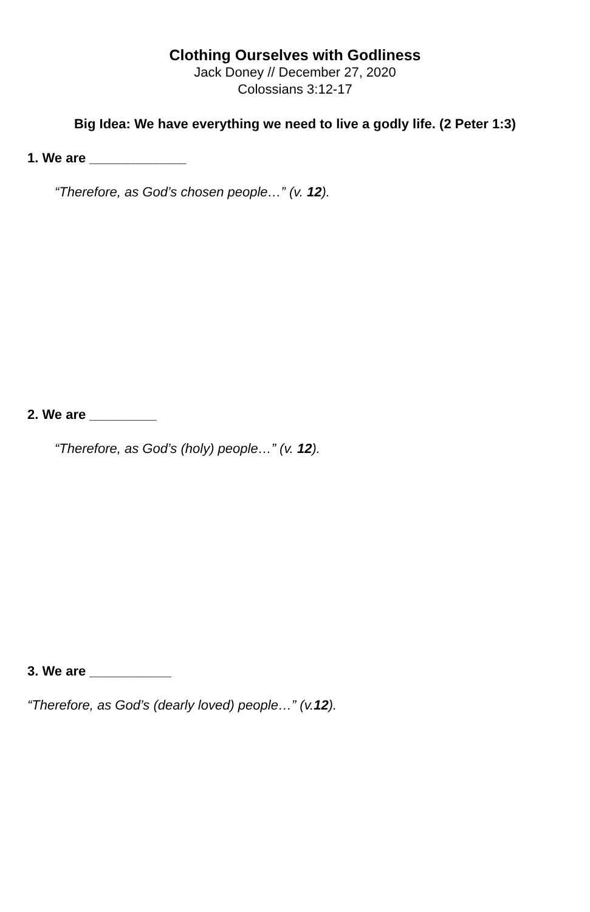Clothing Ourselves with Godliness
Jack Doney // December 27, 2020
Colossians 3:12-17
Big Idea: We have everything we need to live a godly life. (2 Peter 1:3)
1. We are _____________
“Therefore, as God’s chosen people…” (v. 12).
2. We are _________
“Therefore, as God’s (holy) people…” (v. 12).
3. We are ___________
“Therefore, as God’s (dearly loved) people…” (v.12).